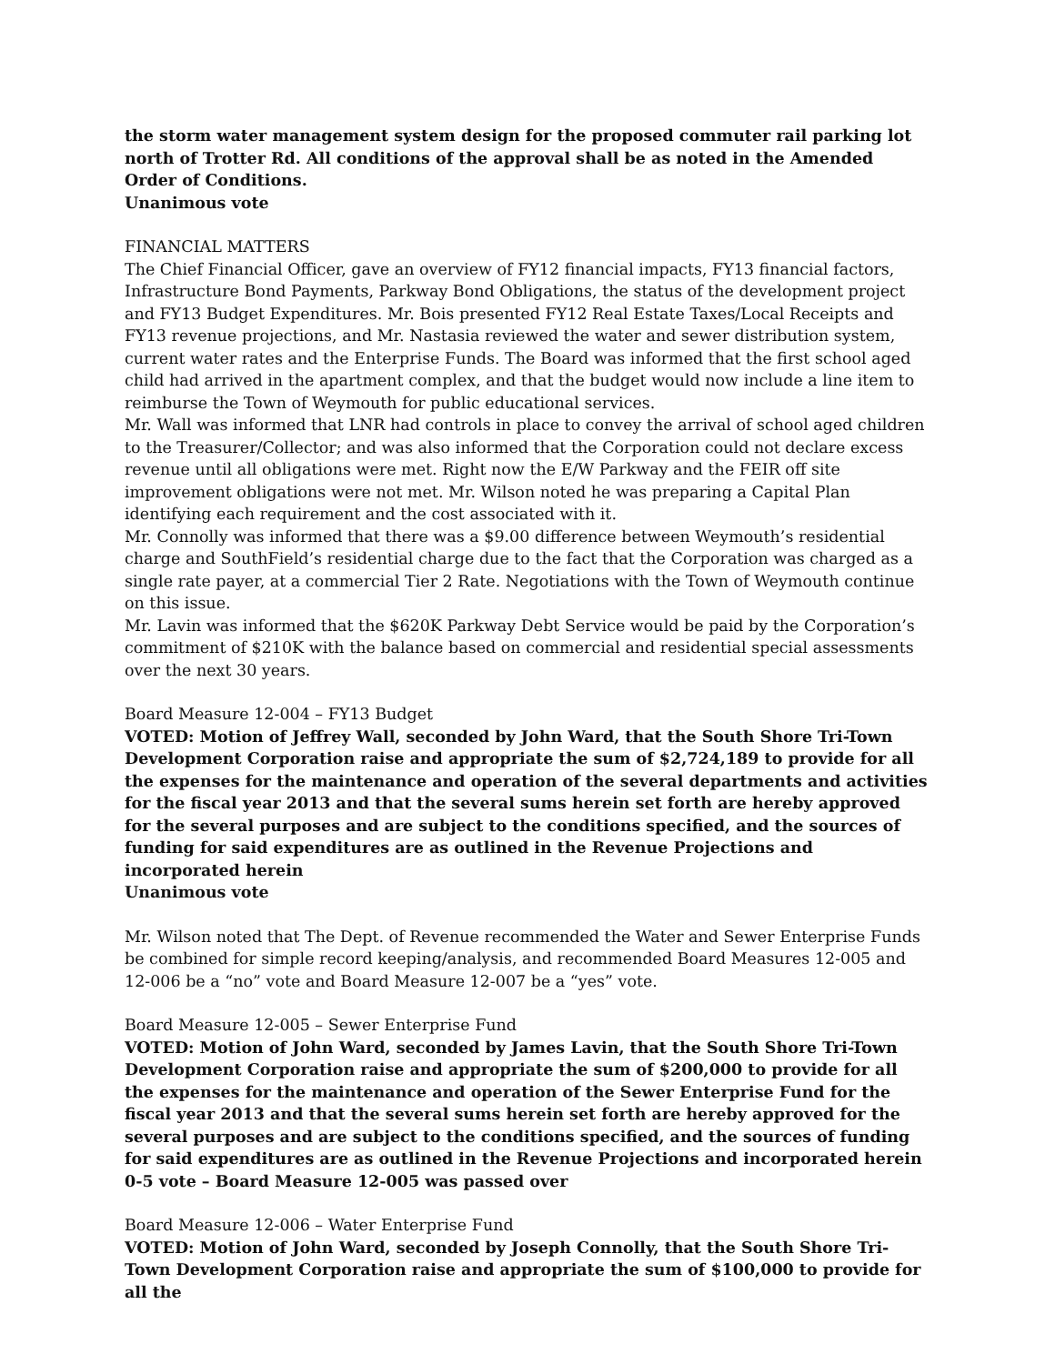the storm water management system design for the proposed commuter rail parking lot north of Trotter Rd. All conditions of the approval shall be as noted in the Amended Order of Conditions.
Unanimous vote
FINANCIAL MATTERS
The Chief Financial Officer, gave an overview of FY12 financial impacts, FY13 financial factors, Infrastructure Bond Payments, Parkway Bond Obligations, the status of the development project and FY13 Budget Expenditures. Mr. Bois presented FY12 Real Estate Taxes/Local Receipts and FY13 revenue projections, and Mr. Nastasia reviewed the water and sewer distribution system, current water rates and the Enterprise Funds. The Board was informed that the first school aged child had arrived in the apartment complex, and that the budget would now include a line item to reimburse the Town of Weymouth for public educational services.
Mr. Wall was informed that LNR had controls in place to convey the arrival of school aged children to the Treasurer/Collector; and was also informed that the Corporation could not declare excess revenue until all obligations were met. Right now the E/W Parkway and the FEIR off site improvement obligations were not met. Mr. Wilson noted he was preparing a Capital Plan identifying each requirement and the cost associated with it.
Mr. Connolly was informed that there was a $9.00 difference between Weymouth’s residential charge and SouthField’s residential charge due to the fact that the Corporation was charged as a single rate payer, at a commercial Tier 2 Rate. Negotiations with the Town of Weymouth continue on this issue.
Mr. Lavin was informed that the $620K Parkway Debt Service would be paid by the Corporation’s commitment of $210K with the balance based on commercial and residential special assessments over the next 30 years.
Board Measure 12-004 – FY13 Budget
VOTED: Motion of Jeffrey Wall, seconded by John Ward, that the South Shore Tri-Town Development Corporation raise and appropriate the sum of $2,724,189 to provide for all the expenses for the maintenance and operation of the several departments and activities for the fiscal year 2013 and that the several sums herein set forth are hereby approved for the several purposes and are subject to the conditions specified, and the sources of funding for said expenditures are as outlined in the Revenue Projections and incorporated herein
Unanimous vote
Mr. Wilson noted that The Dept. of Revenue recommended the Water and Sewer Enterprise Funds be combined for simple record keeping/analysis, and recommended Board Measures 12-005 and 12-006 be a “no” vote and Board Measure 12-007 be a “yes” vote.
Board Measure 12-005 – Sewer Enterprise Fund
VOTED: Motion of John Ward, seconded by James Lavin, that the South Shore Tri-Town Development Corporation raise and appropriate the sum of $200,000 to provide for all the expenses for the maintenance and operation of the Sewer Enterprise Fund for the fiscal year 2013 and that the several sums herein set forth are hereby approved for the several purposes and are subject to the conditions specified, and the sources of funding for said expenditures are as outlined in the Revenue Projections and incorporated herein
0-5 vote – Board Measure 12-005 was passed over
Board Measure 12-006 – Water Enterprise Fund
VOTED: Motion of John Ward, seconded by Joseph Connolly, that the South Shore Tri-Town Development Corporation raise and appropriate the sum of $100,000 to provide for all the